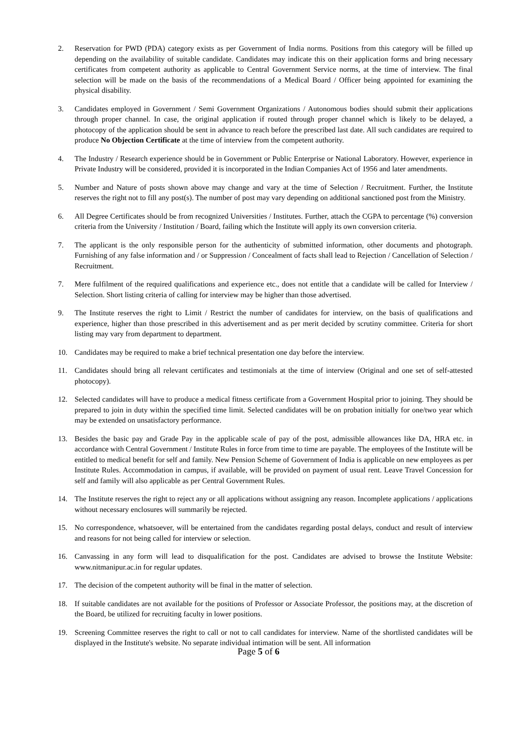2. Reservation for PWD (PDA) category exists as per Government of India norms. Positions from this category will be filled up depending on the availability of suitable candidate. Candidates may indicate this on their application forms and bring necessary certificates from competent authority as applicable to Central Government Service norms, at the time of interview. The final selection will be made on the basis of the recommendations of a Medical Board / Officer being appointed for examining the physical disability.
3. Candidates employed in Government / Semi Government Organizations / Autonomous bodies should submit their applications through proper channel. In case, the original application if routed through proper channel which is likely to be delayed, a photocopy of the application should be sent in advance to reach before the prescribed last date. All such candidates are required to produce No Objection Certificate at the time of interview from the competent authority.
4. The Industry / Research experience should be in Government or Public Enterprise or National Laboratory. However, experience in Private Industry will be considered, provided it is incorporated in the Indian Companies Act of 1956 and later amendments.
5. Number and Nature of posts shown above may change and vary at the time of Selection / Recruitment. Further, the Institute reserves the right not to fill any post(s). The number of post may vary depending on additional sanctioned post from the Ministry.
6. All Degree Certificates should be from recognized Universities / Institutes. Further, attach the CGPA to percentage (%) conversion criteria from the University / Institution / Board, failing which the Institute will apply its own conversion criteria.
7. The applicant is the only responsible person for the authenticity of submitted information, other documents and photograph. Furnishing of any false information and / or Suppression / Concealment of facts shall lead to Rejection / Cancellation of Selection / Recruitment.
7. Mere fulfilment of the required qualifications and experience etc., does not entitle that a candidate will be called for Interview / Selection. Short listing criteria of calling for interview may be higher than those advertised.
9. The Institute reserves the right to Limit / Restrict the number of candidates for interview, on the basis of qualifications and experience, higher than those prescribed in this advertisement and as per merit decided by scrutiny committee. Criteria for short listing may vary from department to department.
10. Candidates may be required to make a brief technical presentation one day before the interview.
11. Candidates should bring all relevant certificates and testimonials at the time of interview (Original and one set of self-attested photocopy).
12. Selected candidates will have to produce a medical fitness certificate from a Government Hospital prior to joining. They should be prepared to join in duty within the specified time limit. Selected candidates will be on probation initially for one/two year which may be extended on unsatisfactory performance.
13. Besides the basic pay and Grade Pay in the applicable scale of pay of the post, admissible allowances like DA, HRA etc. in accordance with Central Government / Institute Rules in force from time to time are payable. The employees of the Institute will be entitled to medical benefit for self and family. New Pension Scheme of Government of India is applicable on new employees as per Institute Rules. Accommodation in campus, if available, will be provided on payment of usual rent. Leave Travel Concession for self and family will also applicable as per Central Government Rules.
14. The Institute reserves the right to reject any or all applications without assigning any reason. Incomplete applications / applications without necessary enclosures will summarily be rejected.
15. No correspondence, whatsoever, will be entertained from the candidates regarding postal delays, conduct and result of interview and reasons for not being called for interview or selection.
16. Canvassing in any form will lead to disqualification for the post. Candidates are advised to browse the Institute Website: www.nitmanipur.ac.in for regular updates.
17. The decision of the competent authority will be final in the matter of selection.
18. If suitable candidates are not available for the positions of Professor or Associate Professor, the positions may, at the discretion of the Board, be utilized for recruiting faculty in lower positions.
19. Screening Committee reserves the right to call or not to call candidates for interview. Name of the shortlisted candidates will be displayed in the Institute's website. No separate individual intimation will be sent. All information
Page 5 of 6